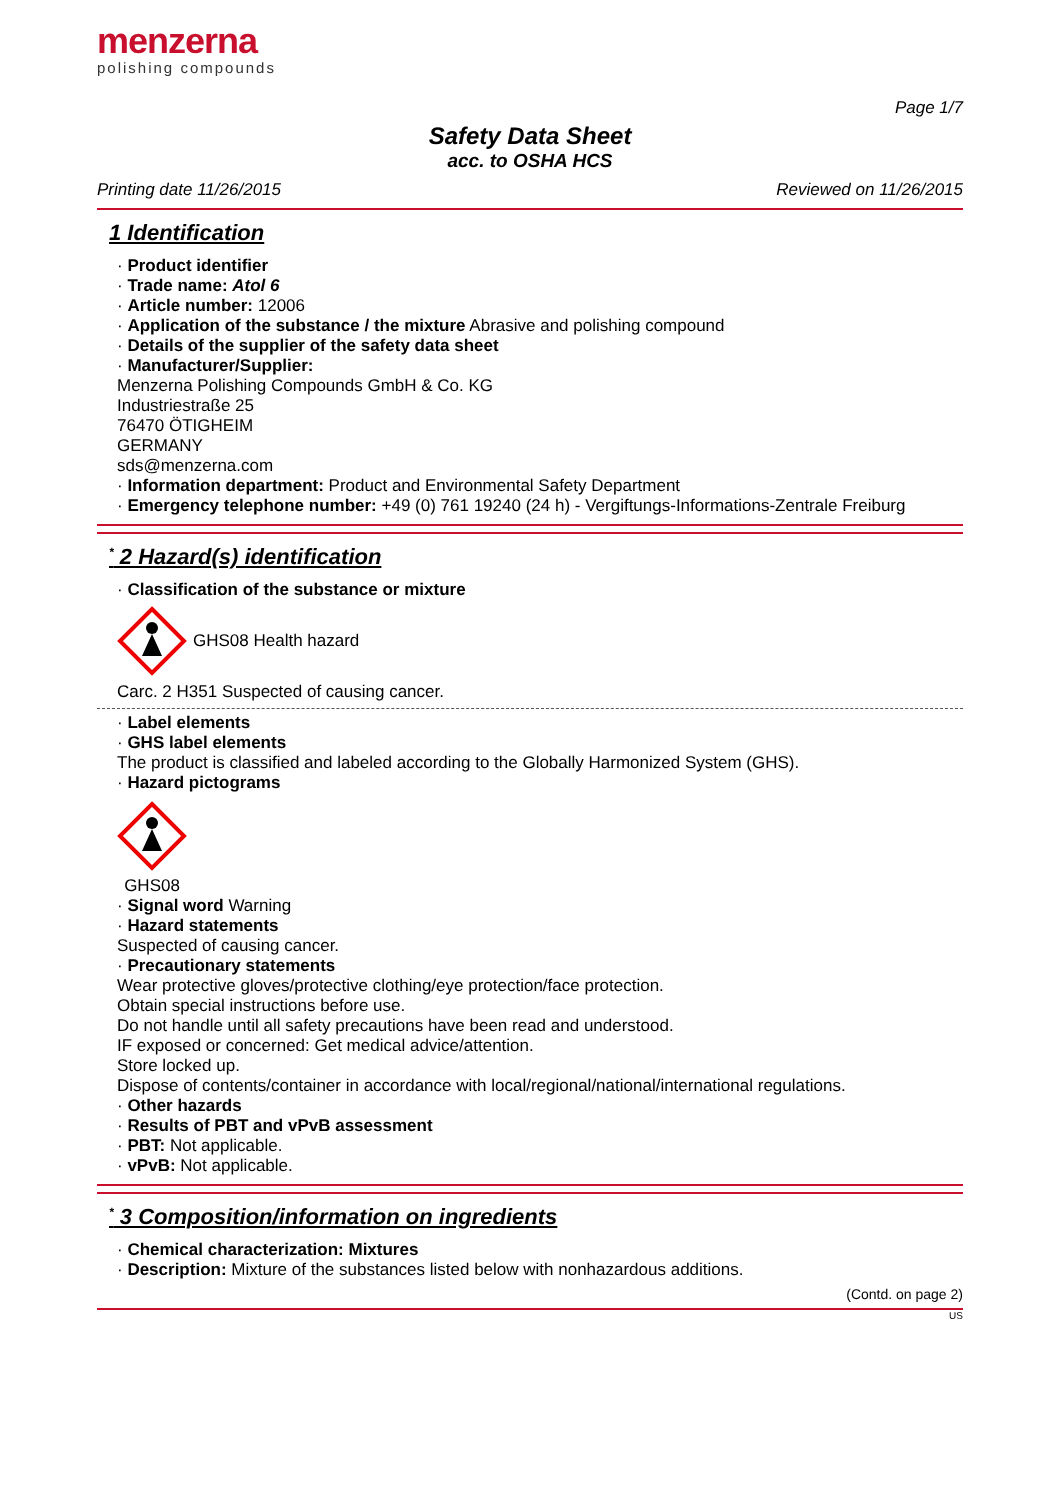menzerna
polishing compounds
Page 1/7
Safety Data Sheet
acc. to OSHA HCS
Printing date 11/26/2015 Reviewed on 11/26/2015
1 Identification
· Product identifier
· Trade name: Atol 6
· Article number: 12006
· Application of the substance / the mixture Abrasive and polishing compound
· Details of the supplier of the safety data sheet
· Manufacturer/Supplier:
Menzerna Polishing Compounds GmbH & Co. KG
Industriestraße 25
76470 ÖTIGHEIM
GERMANY
sds@menzerna.com
· Information department: Product and Environmental Safety Department
· Emergency telephone number: +49 (0) 761 19240 (24 h) - Vergiftungs-Informations-Zentrale Freiburg
<sup>*</sup> 2 Hazard(s) identification
· Classification of the substance or mixture
GHS08 Health hazard
Carc. 2 H351 Suspected of causing cancer.
· Label elements
· GHS label elements
The product is classified and labeled according to the Globally Harmonized System (GHS).
· Hazard pictograms
GHS08
· Signal word Warning
· Hazard statements
Suspected of causing cancer.
· Precautionary statements
Wear protective gloves/protective clothing/eye protection/face protection.
Obtain special instructions before use.
Do not handle until all safety precautions have been read and understood.
IF exposed or concerned: Get medical advice/attention.
Store locked up.
Dispose of contents/container in accordance with local/regional/national/international regulations.
· Other hazards
· Results of PBT and vPvB assessment
· PBT: Not applicable.
· vPvB: Not applicable.
<sup>*</sup> 3 Composition/information on ingredients
· Chemical characterization: Mixtures
· Description: Mixture of the substances listed below with nonhazardous additions.
(Contd. on page 2)
US